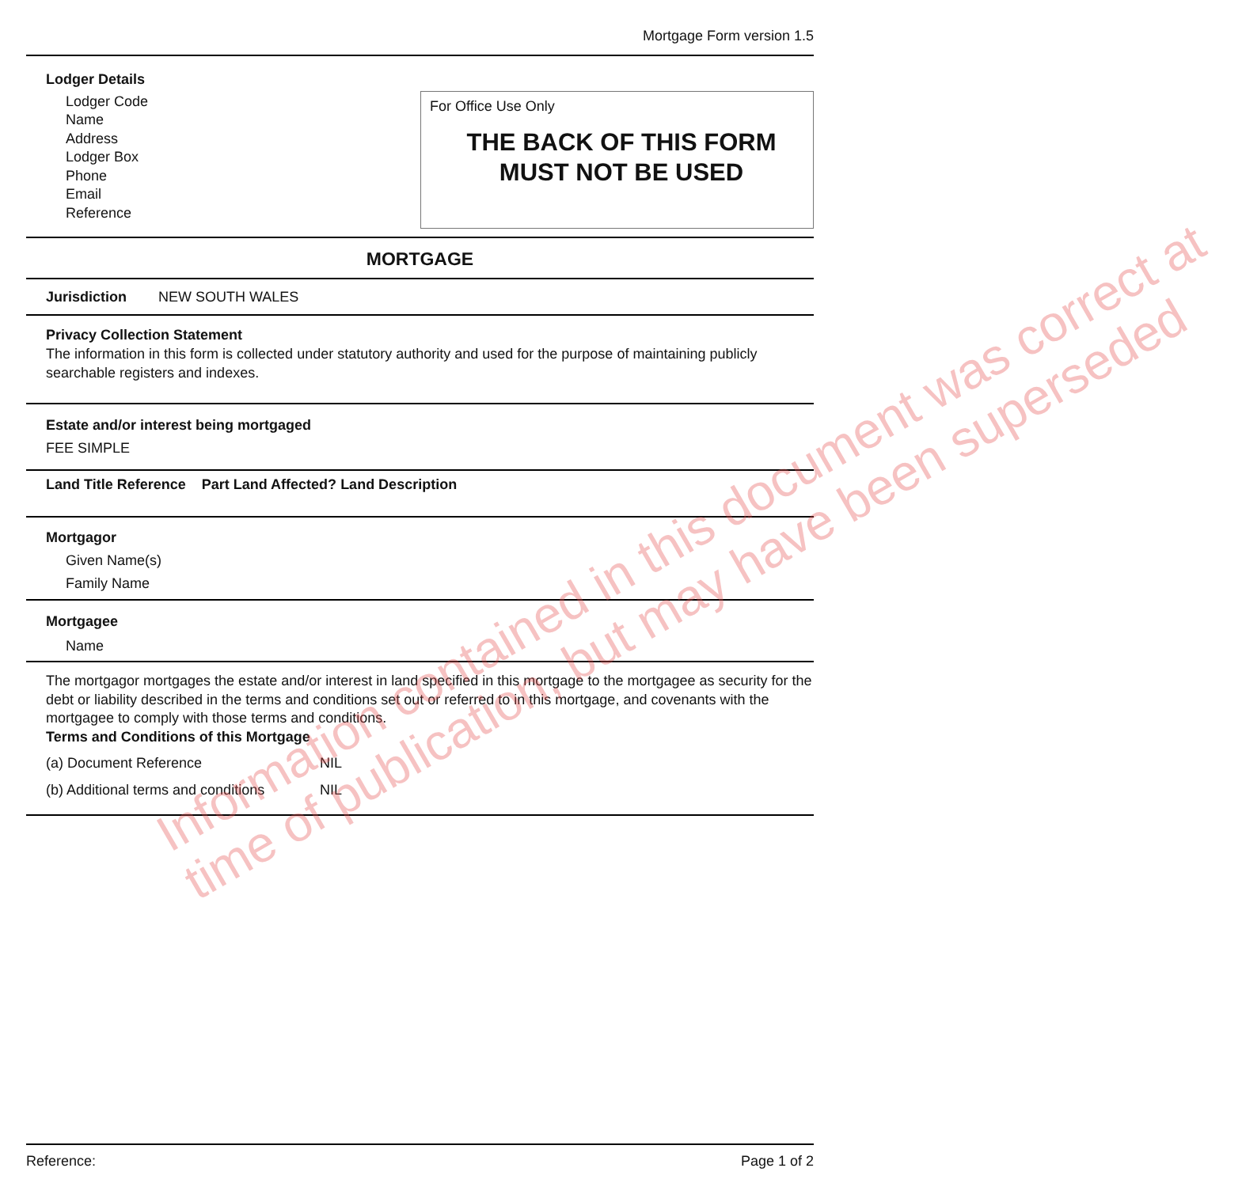Mortgage Form version 1.5
Lodger Details
Lodger Code
Name
Address
Lodger Box
Phone
Email
Reference
For Office Use Only
THE BACK OF THIS FORM
MUST NOT BE USED
MORTGAGE
Jurisdiction NEW SOUTH WALES
Privacy Collection Statement
The information in this form is collected under statutory authority and used for the purpose of maintaining publicly searchable registers and indexes.
Estate and/or interest being mortgaged
FEE SIMPLE
Land Title Reference Part Land Affected? Land Description
Mortgagor
Given Name(s)
Family Name
Mortgagee
Name
The mortgagor mortgages the estate and/or interest in land specified in this mortgage to the mortgagee as security for the debt or liability described in the terms and conditions set out or referred to in this mortgage, and covenants with the mortgagee to comply with those terms and conditions.
Terms and Conditions of this Mortgage
(a) Document Reference NIL (b) Additional terms and conditions NIL
Reference: Page 1 of 2
Information contained in this document was correct at
time of publication, but may have been superseded